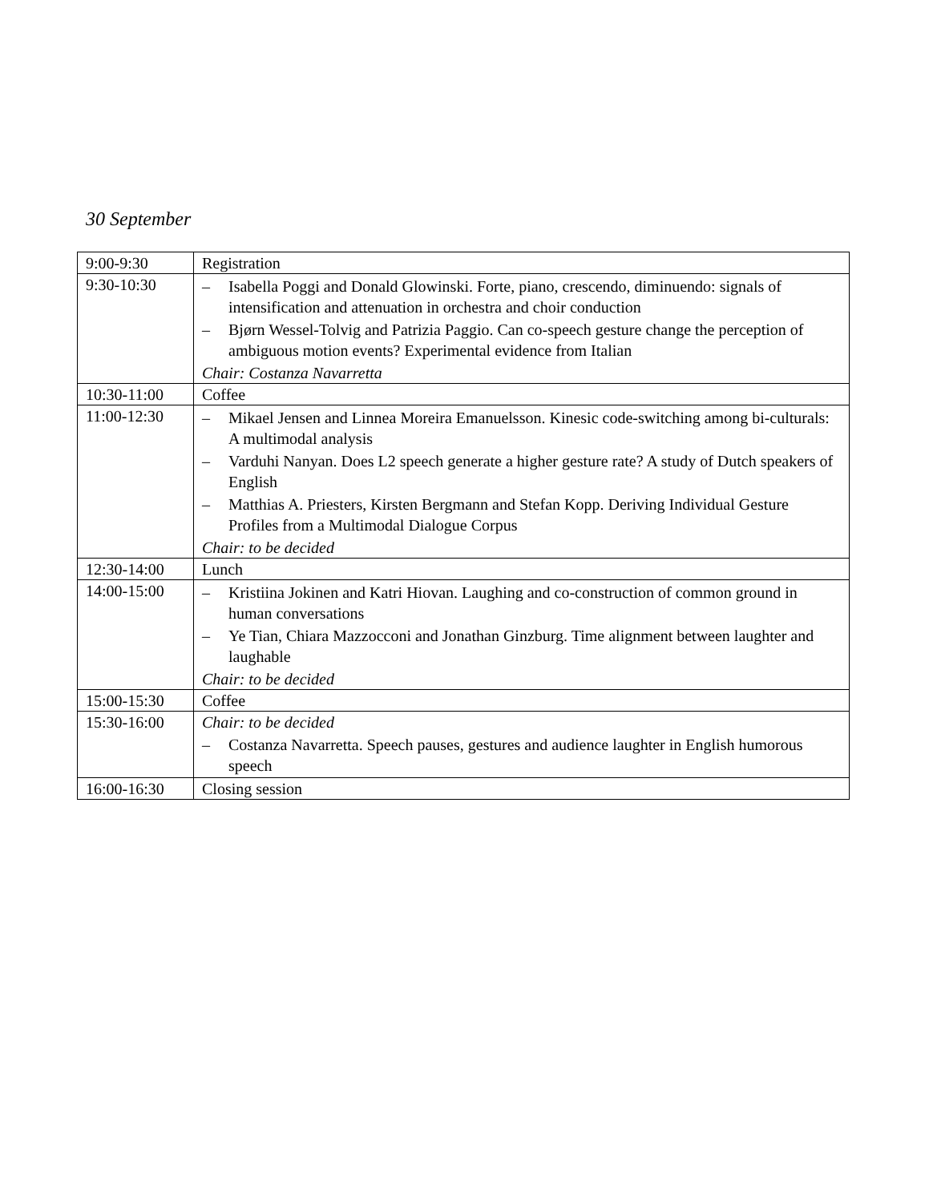30 September
| 9:00-9:30 | Registration |
| 9:30-10:30 | – Isabella Poggi and Donald Glowinski. Forte, piano, crescendo, diminuendo: signals of intensification and attenuation in orchestra and choir conduction – Bjørn Wessel-Tolvig and Patrizia Paggio. Can co-speech gesture change the perception of ambiguous motion events? Experimental evidence from Italian Chair: Costanza Navarretta |
| 10:30-11:00 | Coffee |
| 11:00-12:30 | – Mikael Jensen and Linnea Moreira Emanuelsson. Kinesic code-switching among bi-culturals: A multimodal analysis – Varduhi Nanyan. Does L2 speech generate a higher gesture rate? A study of Dutch speakers of English – Matthias A. Priesters, Kirsten Bergmann and Stefan Kopp. Deriving Individual Gesture Profiles from a Multimodal Dialogue Corpus Chair: to be decided |
| 12:30-14:00 | Lunch |
| 14:00-15:00 | – Kristiina Jokinen and Katri Hiovan. Laughing and co-construction of common ground in human conversations – Ye Tian, Chiara Mazzocconi and Jonathan Ginzburg. Time alignment between laughter and laughable Chair: to be decided |
| 15:00-15:30 | Coffee |
| 15:30-16:00 | Chair: to be decided – Costanza Navarretta. Speech pauses, gestures and audience laughter in English humorous speech |
| 16:00-16:30 | Closing session |